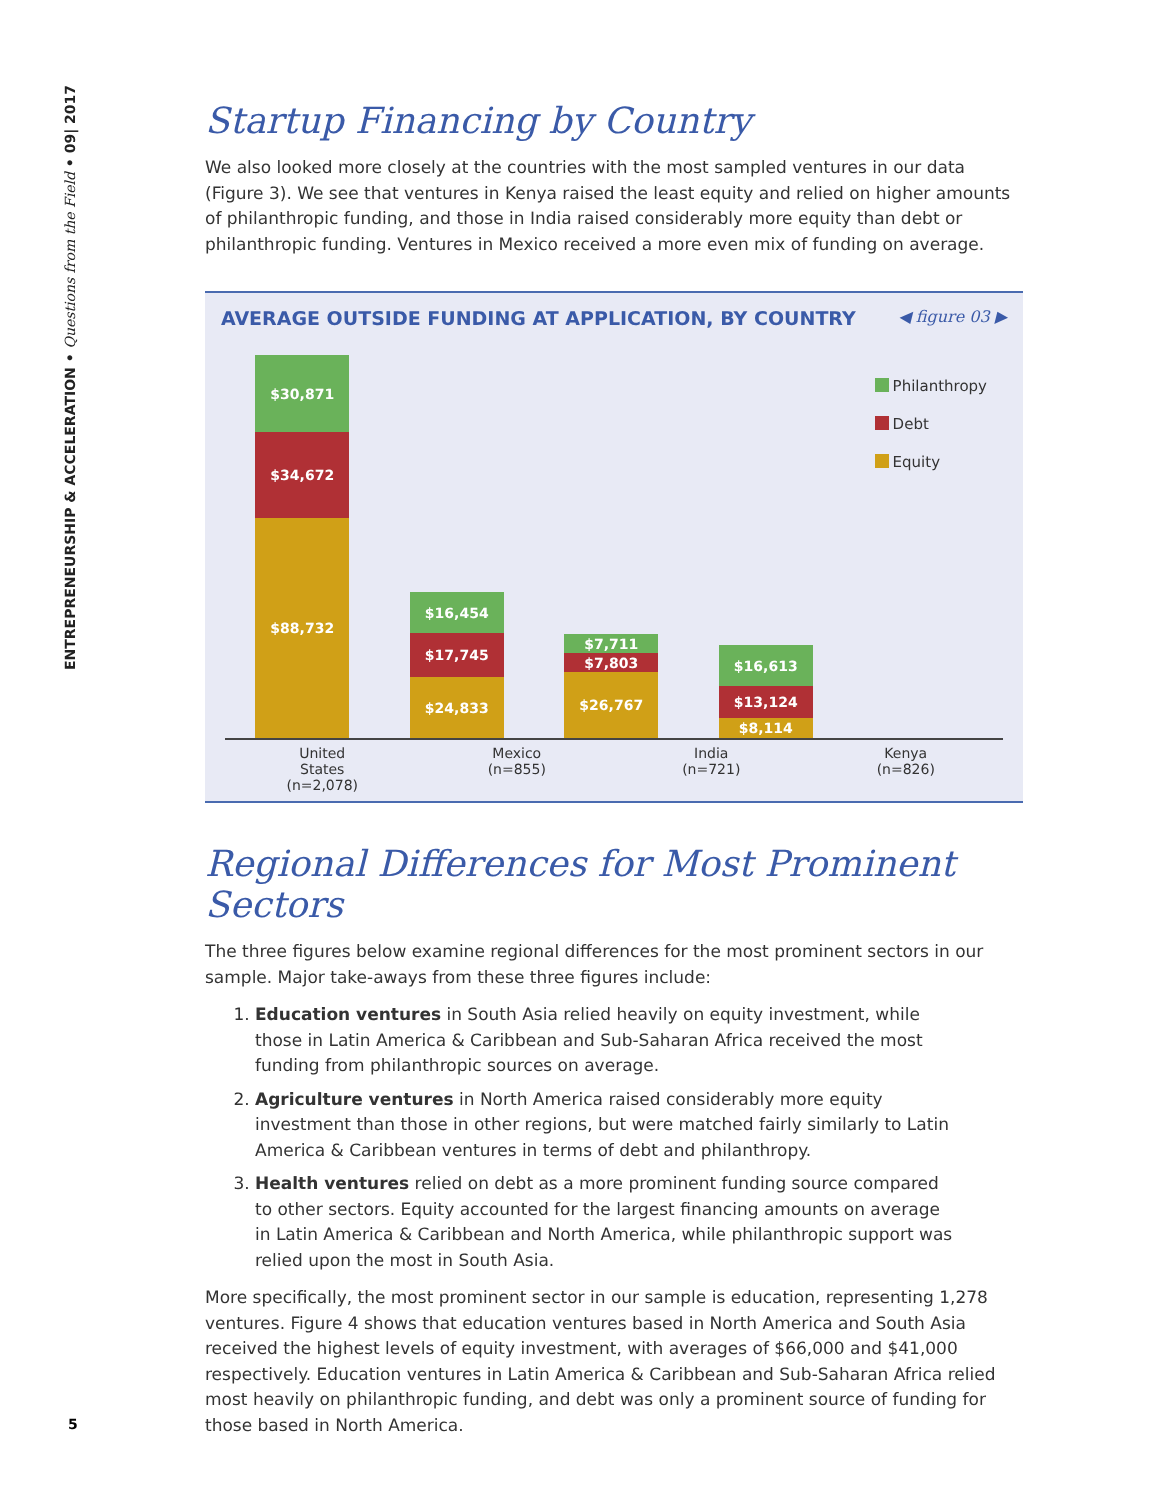ENTREPRENEURSHIP & ACCELERATION • Questions from the Field • 09| 2017
Startup Financing by Country
We also looked more closely at the countries with the most sampled ventures in our data (Figure 3). We see that ventures in Kenya raised the least equity and relied on higher amounts of philanthropic funding, and those in India raised considerably more equity than debt or philanthropic funding. Ventures in Mexico received a more even mix of funding on average.
AVERAGE OUTSIDE FUNDING AT APPLICATION, BY COUNTRY ◀ figure 03 ▶
Philanthropy
Debt
Equity
$30,871
$34,672
$88,732
$16,454
$17,745
$24,833
$7,711
$7,803
$26,767
$16,613
$13,124
$8,114
United States
(n=2,078)
Mexico
(n=855)
India
(n=721)
Kenya
(n=826)
Regional Differences for Most Prominent Sectors
The three figures below examine regional differences for the most prominent sectors in our sample. Major take-aways from these three figures include:
1. Education ventures in South Asia relied heavily on equity investment, while those in Latin America & Caribbean and Sub-Saharan Africa received the most funding from philanthropic sources on average.
2. Agriculture ventures in North America raised considerably more equity investment than those in other regions, but were matched fairly similarly to Latin America & Caribbean ventures in terms of debt and philanthropy.
3. Health ventures relied on debt as a more prominent funding source compared to other sectors. Equity accounted for the largest financing amounts on average in Latin America & Caribbean and North America, while philanthropic support was relied upon the most in South Asia.
More specifically, the most prominent sector in our sample is education, representing 1,278 ventures. Figure 4 shows that education ventures based in North America and South Asia received the highest levels of equity investment, with averages of $66,000 and $41,000 respectively. Education ventures in Latin America & Caribbean and Sub-Saharan Africa relied most heavily on philanthropic funding, and debt was only a prominent source of funding for those based in North America.
5